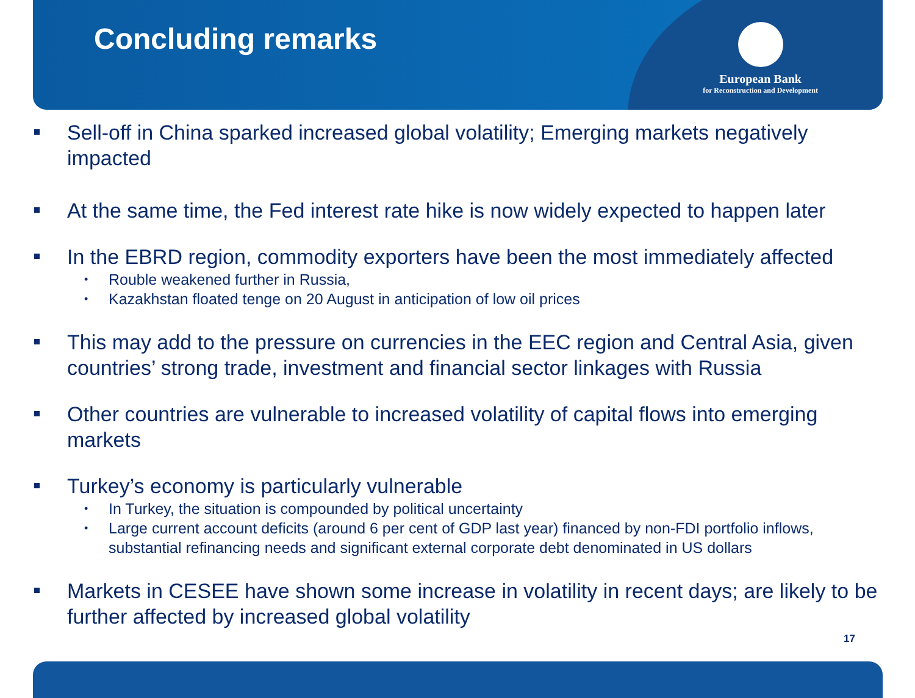Concluding remarks
European Bank
for Reconstruction and Development
Sell-off in China sparked increased global volatility; Emerging markets negatively impacted
At the same time, the Fed interest rate hike is now widely expected to happen later
In the EBRD region, commodity exporters have been the most immediately affected
Rouble weakened further in Russia,
Kazakhstan floated tenge on 20 August in anticipation of low oil prices
This may add to the pressure on currencies in the EEC region and Central Asia, given countries’ strong trade, investment and financial sector linkages with Russia
Other countries are vulnerable to increased volatility of capital flows into emerging markets
Turkey’s economy is particularly vulnerable
In Turkey, the situation is compounded by political uncertainty
Large current account deficits (around 6 per cent of GDP last year) financed by non-FDI portfolio inflows, substantial refinancing needs and significant external corporate debt denominated in US dollars
Markets in CESEE have shown some increase in volatility in recent days; are likely to be further affected by increased global volatility
17